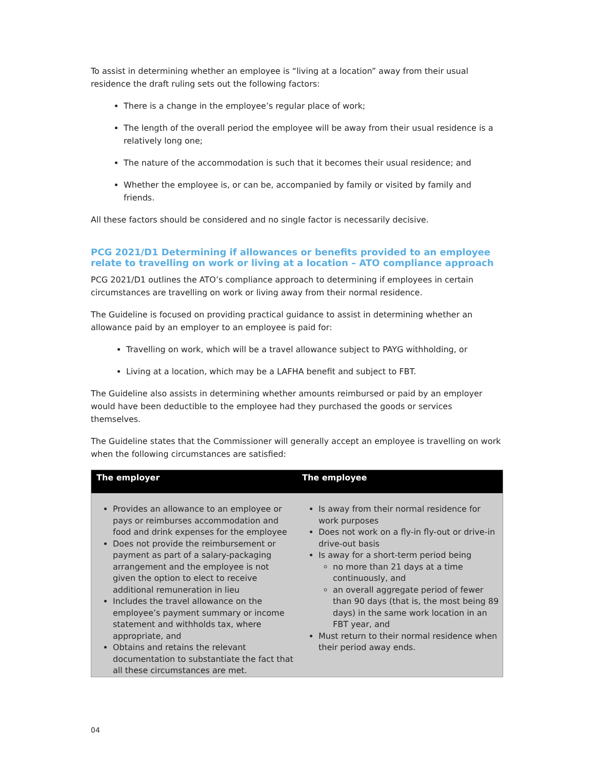To assist in determining whether an employee is “living at a location” away from their usual residence the draft ruling sets out the following factors:
There is a change in the employee’s regular place of work;
The length of the overall period the employee will be away from their usual residence is a relatively long one;
The nature of the accommodation is such that it becomes their usual residence; and
Whether the employee is, or can be, accompanied by family or visited by family and friends.
All these factors should be considered and no single factor is necessarily decisive.
PCG 2021/D1 Determining if allowances or benefits provided to an employee relate to travelling on work or living at a location – ATO compliance approach
PCG 2021/D1 outlines the ATO’s compliance approach to determining if employees in certain circumstances are travelling on work or living away from their normal residence.
The Guideline is focused on providing practical guidance to assist in determining whether an allowance paid by an employer to an employee is paid for:
Travelling on work, which will be a travel allowance subject to PAYG withholding, or
Living at a location, which may be a LAFHA benefit and subject to FBT.
The Guideline also assists in determining whether amounts reimbursed or paid by an employer would have been deductible to the employee had they purchased the goods or services themselves.
The Guideline states that the Commissioner will generally accept an employee is travelling on work when the following circumstances are satisfied:
| The employer | The employee |
| --- | --- |
| Provides an allowance to an employee or pays or reimburses accommodation and food and drink expenses for the employee Does not provide the reimbursement or payment as part of a salary-packaging arrangement and the employee is not given the option to elect to receive additional remuneration in lieu Includes the travel allowance on the employee’s payment summary or income statement and withholds tax, where appropriate, and Obtains and retains the relevant documentation to substantiate the fact that all these circumstances are met. | Is away from their normal residence for work purposes Does not work on a fly-in fly-out or drive-in drive-out basis Is away for a short-term period being no more than 21 days at a time continuously, and an overall aggregate period of fewer than 90 days (that is, the most being 89 days) in the same work location in an FBT year, and Must return to their normal residence when their period away ends. |
04